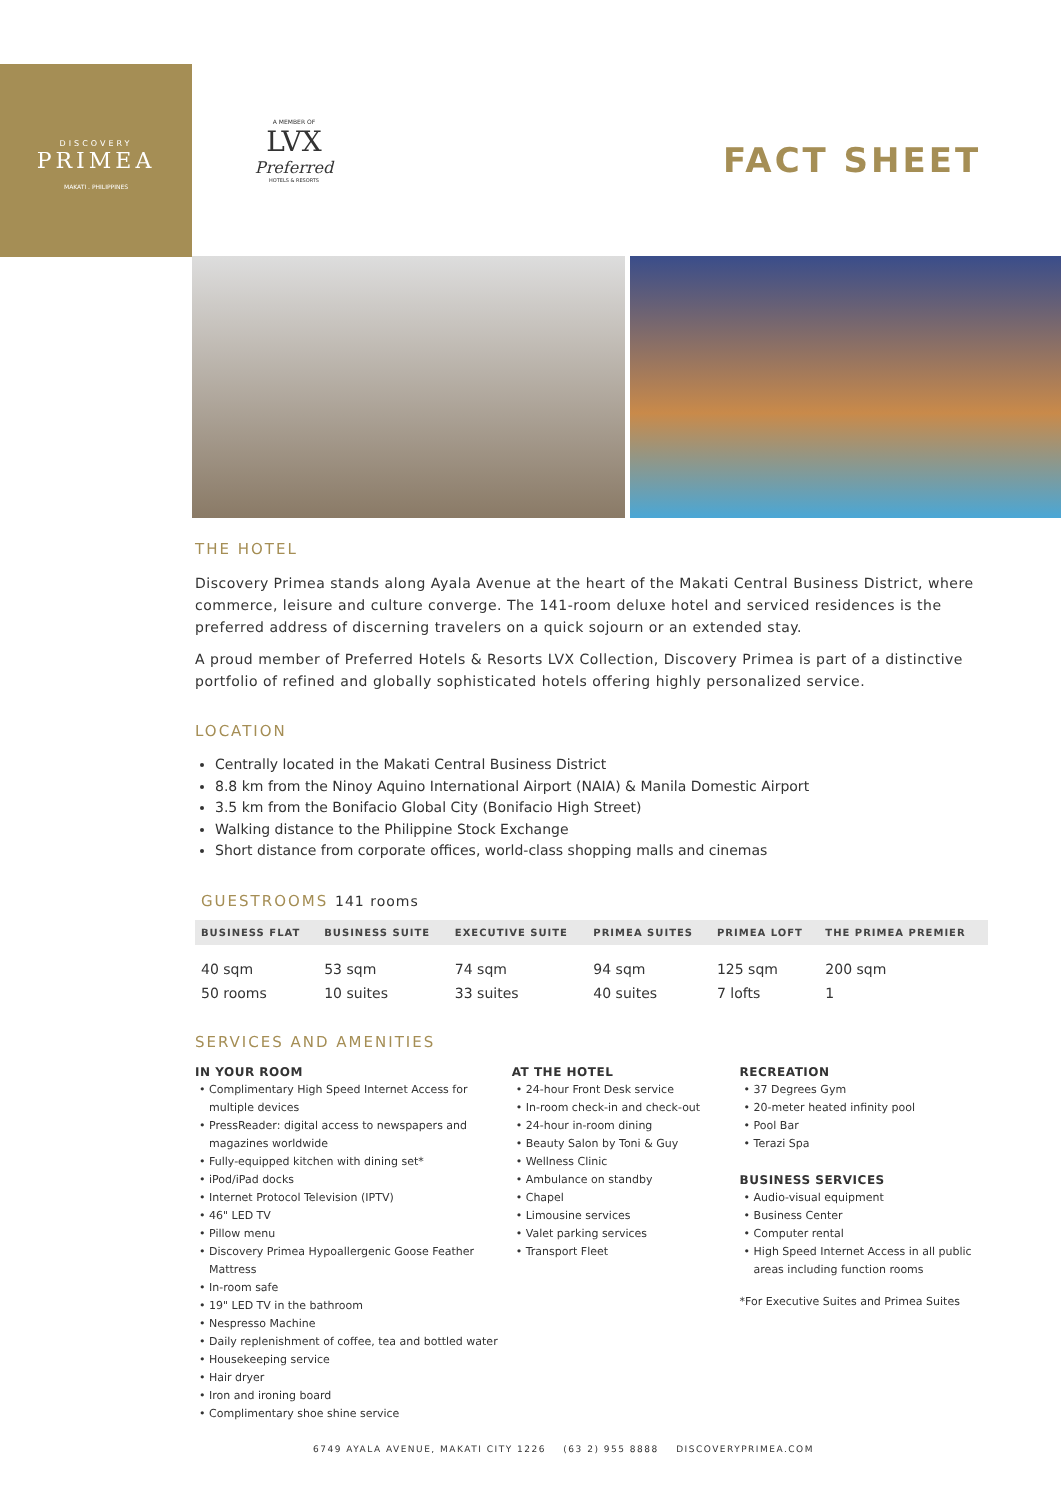DISCOVERY
PRIMEA
MAKATI . PHILIPPINES
A MEMBER OF
LVX
Preferred
HOTELS & RESORTS
FACT SHEET
THE HOTEL
Discovery Primea stands along Ayala Avenue at the heart of the Makati Central Business District, where commerce, leisure and culture converge. The 141-room deluxe hotel and serviced residences is the preferred address of discerning travelers on a quick sojourn or an extended stay.
A proud member of Preferred Hotels & Resorts LVX Collection, Discovery Primea is part of a distinctive portfolio of refined and globally sophisticated hotels offering highly personalized service.
LOCATION
Centrally located in the Makati Central Business District
8.8 km from the Ninoy Aquino International Airport (NAIA) & Manila Domestic Airport
3.5 km from the Bonifacio Global City (Bonifacio High Street)
Walking distance to the Philippine Stock Exchange
Short distance from corporate offices, world-class shopping malls and cinemas
GUESTROOMS 141 rooms
| BUSINESS FLAT | BUSINESS SUITE | EXECUTIVE SUITE | PRIMEA SUITES | PRIMEA LOFT | THE PRIMEA PREMIER |
| --- | --- | --- | --- | --- | --- |
| 40 sqm | 53 sqm | 74 sqm | 94 sqm | 125 sqm | 200 sqm |
| 50 rooms | 10 suites | 33 suites | 40 suites | 7 lofts | 1 |
SERVICES AND AMENITIES
IN YOUR ROOM
Complimentary High Speed Internet Access for multiple devices
PressReader: digital access to newspapers and magazines worldwide
Fully-equipped kitchen with dining set*
iPod/iPad docks
Internet Protocol Television (IPTV)
46" LED TV
Pillow menu
Discovery Primea Hypoallergenic Goose Feather Mattress
In-room safe
19" LED TV in the bathroom
Nespresso Machine
Daily replenishment of coffee, tea and bottled water
Housekeeping service
Hair dryer
Iron and ironing board
Complimentary shoe shine service
AT THE HOTEL
24-hour Front Desk service
In-room check-in and check-out
24-hour in-room dining
Beauty Salon by Toni & Guy
Wellness Clinic
Ambulance on standby
Chapel
Limousine services
Valet parking services
Transport Fleet
RECREATION
37 Degrees Gym
20-meter heated infinity pool
Pool Bar
Terazi Spa
BUSINESS SERVICES
Audio-visual equipment
Business Center
Computer rental
High Speed Internet Access in all public areas including function rooms
*For Executive Suites and Primea Suites
6749 AYALA AVENUE, MAKATI CITY 1226 (63 2) 955 8888 DISCOVERYPRIMEA.COM